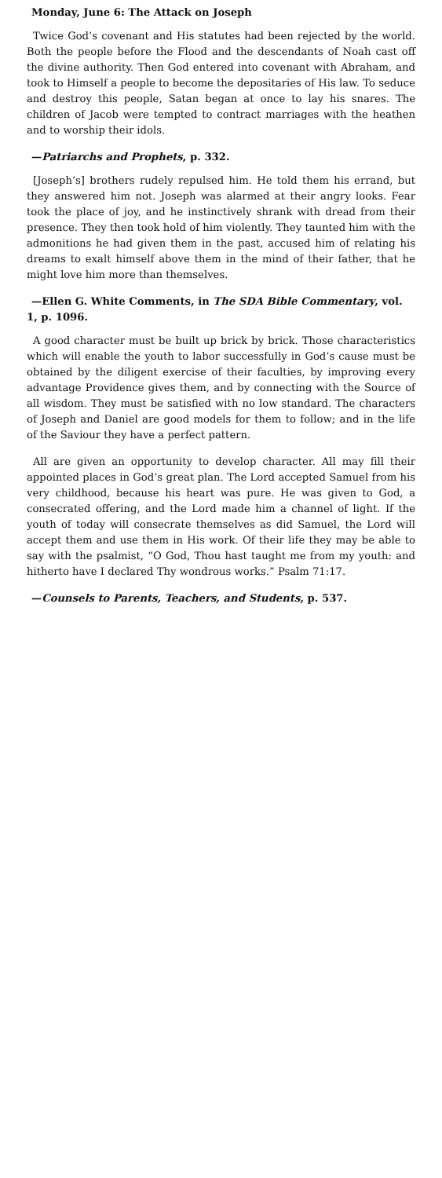Monday, June 6: The Attack on Joseph
Twice God’s covenant and His statutes had been rejected by the world. Both the people before the Flood and the descendants of Noah cast off the divine authority. Then God entered into covenant with Abraham, and took to Himself a people to become the depositaries of His law. To seduce and destroy this people, Satan began at once to lay his snares. The children of Jacob were tempted to contract marriages with the heathen and to worship their idols.
—Patriarchs and Prophets, p. 332.
[Joseph’s] brothers rudely repulsed him. He told them his errand, but they answered him not. Joseph was alarmed at their angry looks. Fear took the place of joy, and he instinctively shrank with dread from their presence. They then took hold of him violently. They taunted him with the admonitions he had given them in the past, accused him of relating his dreams to exalt himself above them in the mind of their father, that he might love him more than themselves.
—Ellen G. White Comments, in The SDA Bible Commentary, vol. 1, p. 1096.
A good character must be built up brick by brick. Those characteristics which will enable the youth to labor successfully in God’s cause must be obtained by the diligent exercise of their faculties, by improving every advantage Providence gives them, and by connecting with the Source of all wisdom. They must be satisfied with no low standard. The characters of Joseph and Daniel are good models for them to follow; and in the life of the Saviour they have a perfect pattern.
All are given an opportunity to develop character. All may fill their appointed places in God’s great plan. The Lord accepted Samuel from his very childhood, because his heart was pure. He was given to God, a consecrated offering, and the Lord made him a channel of light. If the youth of today will consecrate themselves as did Samuel, the Lord will accept them and use them in His work. Of their life they may be able to say with the psalmist, “O God, Thou hast taught me from my youth: and hitherto have I declared Thy wondrous works.” Psalm 71:17.
—Counsels to Parents, Teachers, and Students, p. 537.